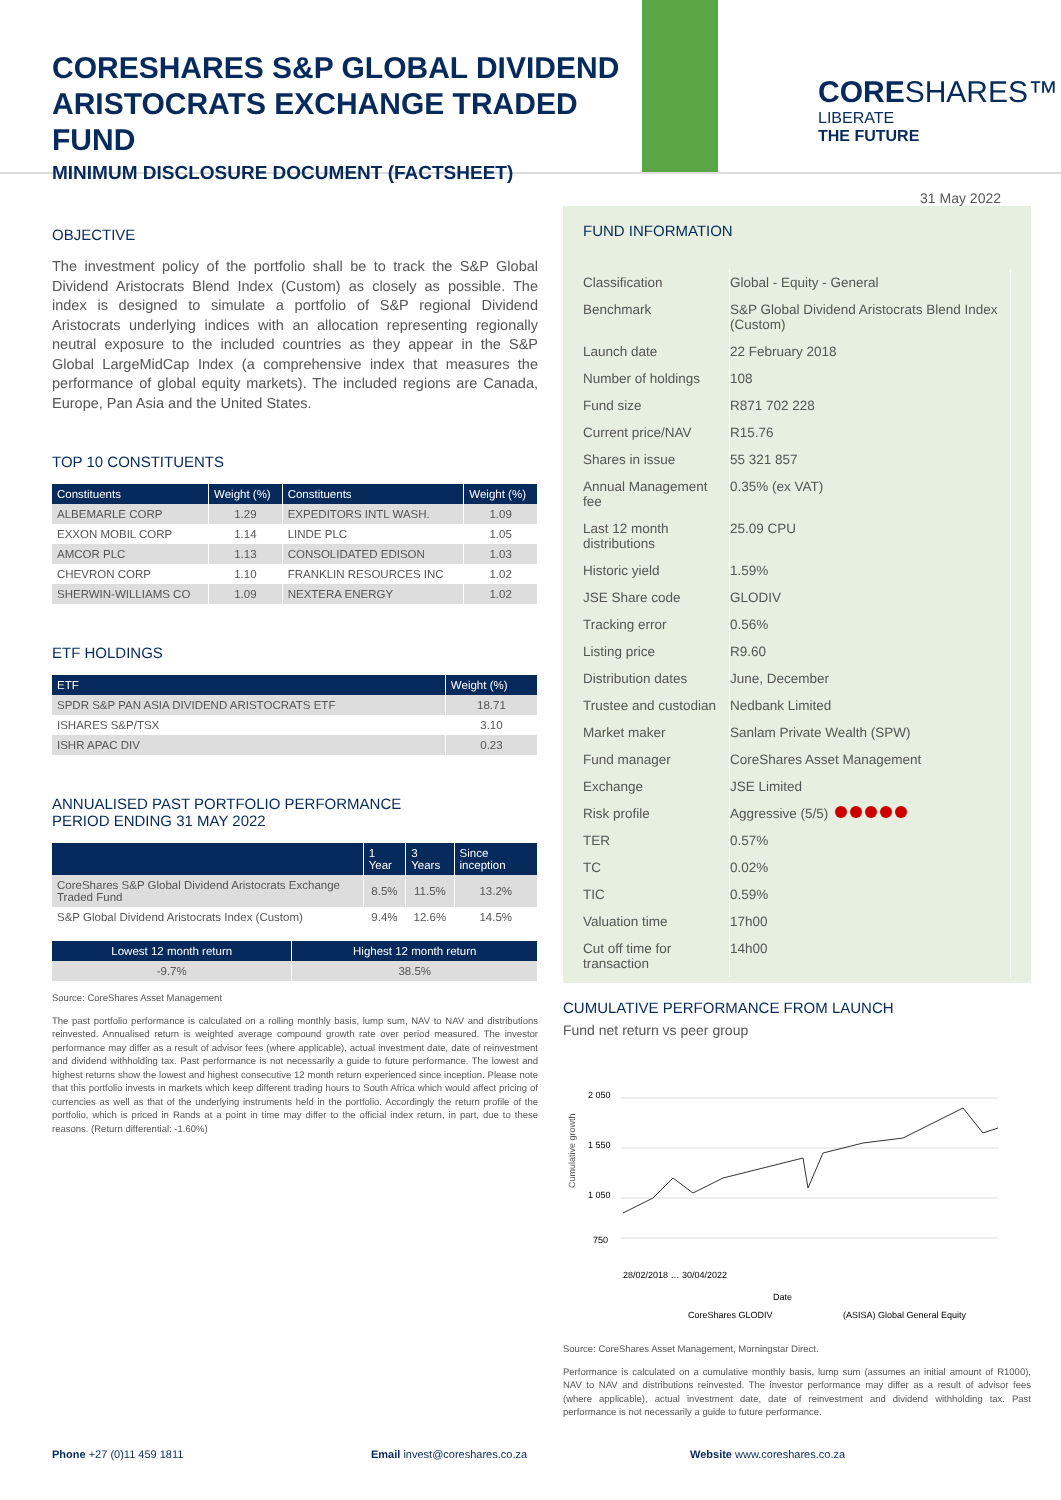CORESHARES S&P GLOBAL DIVIDEND ARISTOCRATS EXCHANGE TRADED FUND
MINIMUM DISCLOSURE DOCUMENT (FACTSHEET)
CORESHARES™
LIBERATE
THE FUTURE
31 May 2022
OBJECTIVE
The investment policy of the portfolio shall be to track the S&P Global Dividend Aristocrats Blend Index (Custom) as closely as possible. The index is designed to simulate a portfolio of S&P regional Dividend Aristocrats underlying indices with an allocation representing regionally neutral exposure to the included countries as they appear in the S&P Global LargeMidCap Index (a comprehensive index that measures the performance of global equity markets). The included regions are Canada, Europe, Pan Asia and the United States.
TOP 10 CONSTITUENTS
| Constituents | Weight (%) | Constituents | Weight (%) |
| --- | --- | --- | --- |
| ALBEMARLE CORP | 1.29 | EXPEDITORS INTL WASH. | 1.09 |
| EXXON MOBIL CORP | 1.14 | LINDE PLC | 1.05 |
| AMCOR PLC | 1.13 | CONSOLIDATED EDISON | 1.03 |
| CHEVRON CORP | 1.10 | FRANKLIN RESOURCES INC | 1.02 |
| SHERWIN-WILLIAMS CO | 1.09 | NEXTERA ENERGY | 1.02 |
ETF HOLDINGS
| ETF | Weight (%) |
| --- | --- |
| SPDR S&P PAN ASIA DIVIDEND ARISTOCRATS ETF | 18.71 |
| ISHARES S&P/TSX | 3.10 |
| ISHR APAC DIV | 0.23 |
ANNUALISED PAST PORTFOLIO PERFORMANCE
PERIOD ENDING 31 MAY 2022
| | 1 Year | 3 Years | Since inception |
| --- | --- | --- | --- |
| CoreShares S&P Global Dividend Aristocrats Exchange Traded Fund | 8.5% | 11.5% | 13.2% |
| S&P Global Dividend Aristocrats Index (Custom) | 9.4% | 12.6% | 14.5% |
| Lowest 12 month return | Highest 12 month return |
| --- | --- |
| -9.7% | 38.5% |
Source: CoreShares Asset Management
The past portfolio performance is calculated on a rolling monthly basis, lump sum, NAV to NAV and distributions reinvested. Annualised return is weighted average compound growth rate over period measured. The investor performance may differ as a result of advisor fees (where applicable), actual investment date, date of reinvestment and dividend withholding tax. Past performance is not necessarily a guide to future performance. The lowest and highest returns show the lowest and highest consecutive 12 month return experienced since inception. Please note that this portfolio invests in markets which keep different trading hours to South Africa which would affect pricing of currencies as well as that of the underlying instruments held in the portfolio. Accordingly the return profile of the portfolio, which is priced in Rands at a point in time may differ to the official index return, in part, due to these reasons. (Return differential: -1.60%)
FUND INFORMATION
| Classification | Global - Equity - General |
| Benchmark | S&P Global Dividend Aristocrats Blend Index (Custom) |
| Launch date | 22 February 2018 |
| Number of holdings | 108 |
| Fund size | R871 702 228 |
| Current price/NAV | R15.76 |
| Shares in issue | 55 321 857 |
| Annual Management fee | 0.35% (ex VAT) |
| Last 12 month distributions | 25.09 CPU |
| Historic yield | 1.59% |
| JSE Share code | GLODIV |
| Tracking error | 0.56% |
| Listing price | R9.60 |
| Distribution dates | June, December |
| Trustee and custodian | Nedbank Limited |
| Market maker | Sanlam Private Wealth (SPW) |
| Fund manager | CoreShares Asset Management |
| Exchange | JSE Limited |
| Risk profile | Aggressive (5/5) |
| TER | 0.57% |
| TC | 0.02% |
| TIC | 0.59% |
| Valuation time | 17h00 |
| Cut off time for transaction | 14h00 |
CUMULATIVE PERFORMANCE FROM LAUNCH
Fund net return vs peer group
Cumulative growth
2 050
1 550
1 050
750
28/02/2018 … 30/04/2022
Date
CoreShares GLODIV
(ASISA) Global General Equity
Source: CoreShares Asset Management, Morningstar Direct.
Performance is calculated on a cumulative monthly basis, lump sum (assumes an initial amount of R1000), NAV to NAV and distributions reinvested. The investor performance may differ as a result of advisor fees (where applicable), actual investment date, date of reinvestment and dividend withholding tax. Past performance is not necessarily a guide to future performance.
Phone +27 (0)11 459 1811 Email invest@coreshares.co.za Website www.coreshares.co.za